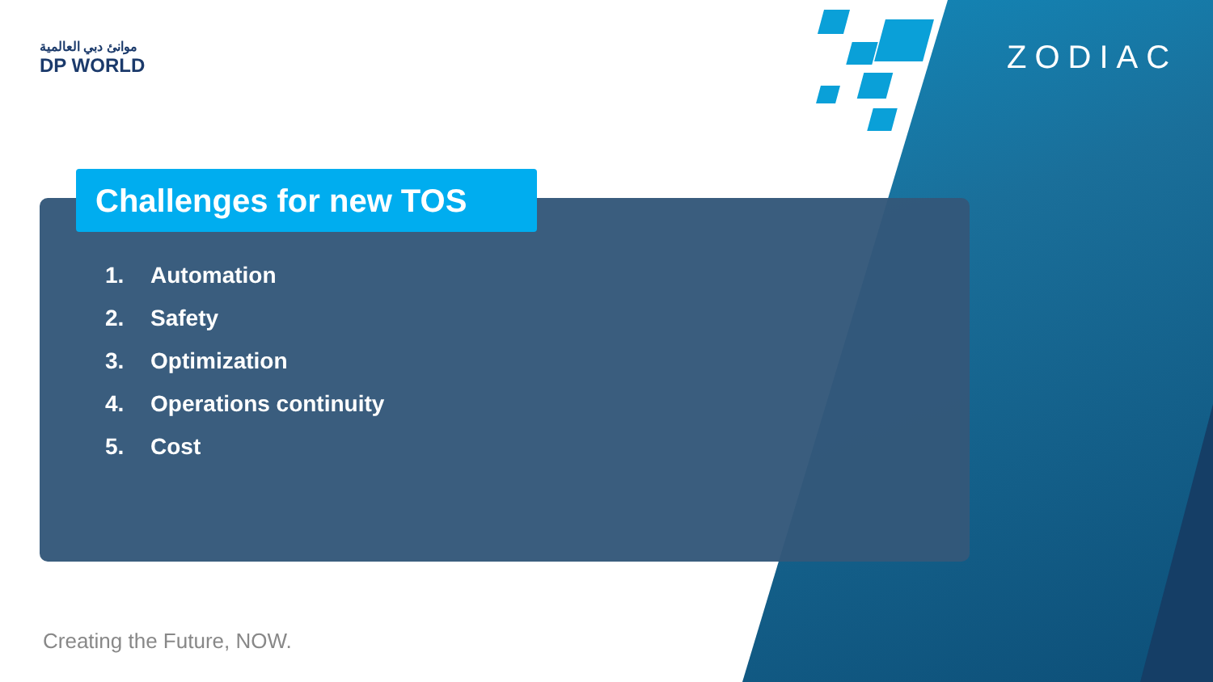موانئ دبي العالمية
DP WORLD
ZODIAC
Challenges for new TOS
1. Automation
2. Safety
3. Optimization
4. Operations continuity
5. Cost
Creating the Future, NOW.